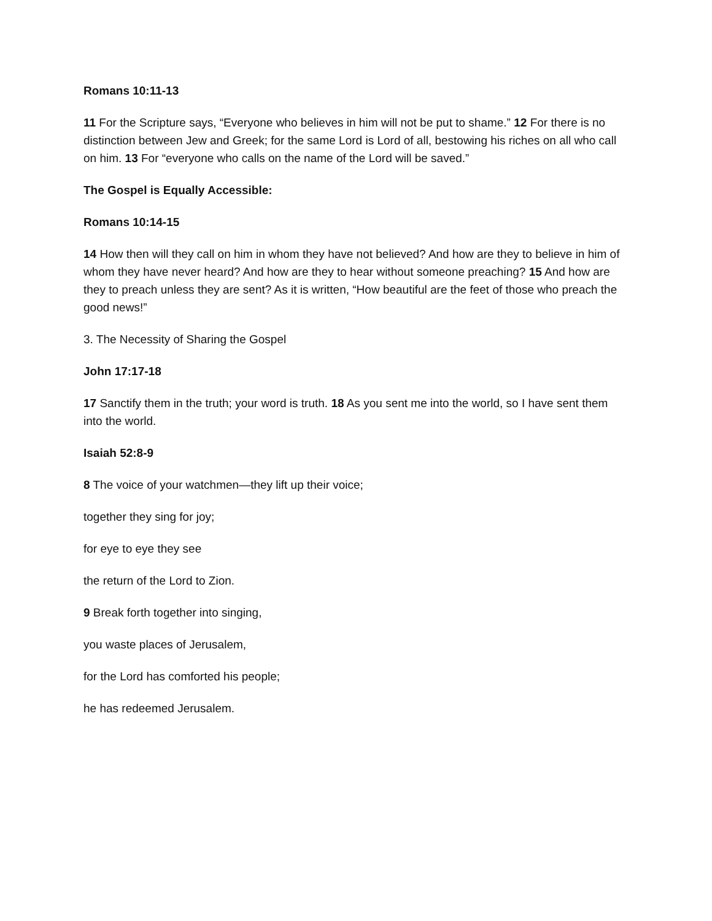Romans 10:11-13
11 For the Scripture says, “Everyone who believes in him will not be put to shame.” 12 For there is no distinction between Jew and Greek; for the same Lord is Lord of all, bestowing his riches on all who call on him. 13 For “everyone who calls on the name of the Lord will be saved.”
The Gospel is Equally Accessible:
Romans 10:14-15
14 How then will they call on him in whom they have not believed? And how are they to believe in him of whom they have never heard? And how are they to hear without someone preaching? 15 And how are they to preach unless they are sent? As it is written, “How beautiful are the feet of those who preach the good news!”
3. The Necessity of Sharing the Gospel
John 17:17-18
17 Sanctify them in the truth; your word is truth. 18 As you sent me into the world, so I have sent them into the world.
Isaiah 52:8-9
8 The voice of your watchmen—they lift up their voice;
together they sing for joy;
for eye to eye they see
the return of the Lord to Zion.
9 Break forth together into singing,
you waste places of Jerusalem,
for the Lord has comforted his people;
he has redeemed Jerusalem.